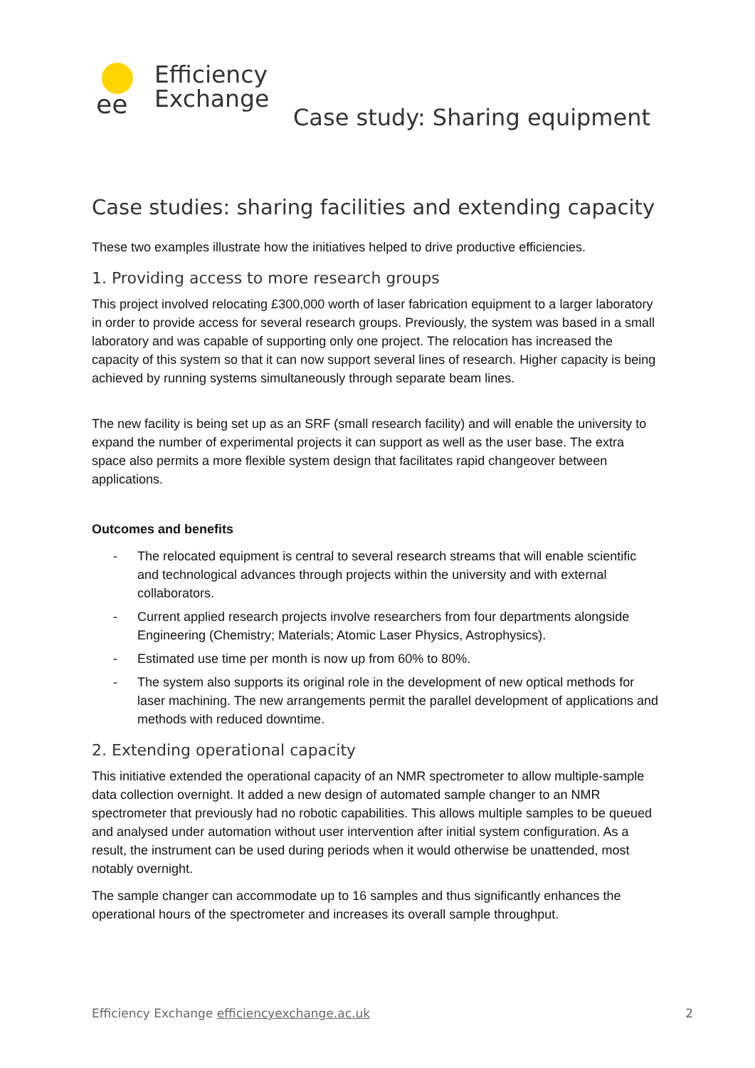ee
Efficiency
Exchange
Case study: Sharing equipment
Case studies: sharing facilities and extending capacity
These two examples illustrate how the initiatives helped to drive productive efficiencies.
1. Providing access to more research groups
This project involved relocating £300,000 worth of laser fabrication equipment to a larger laboratory in order to provide access for several research groups. Previously, the system was based in a small laboratory and was capable of supporting only one project. The relocation has increased the capacity of this system so that it can now support several lines of research. Higher capacity is being achieved by running systems simultaneously through separate beam lines.
The new facility is being set up as an SRF (small research facility) and will enable the university to expand the number of experimental projects it can support as well as the user base. The extra space also permits a more flexible system design that facilitates rapid changeover between applications.
Outcomes and benefits
- The relocated equipment is central to several research streams that will enable scientific and technological advances through projects within the university and with external collaborators.
- Current applied research projects involve researchers from four departments alongside Engineering (Chemistry; Materials; Atomic Laser Physics, Astrophysics).
- Estimated use time per month is now up from 60% to 80%.
- The system also supports its original role in the development of new optical methods for laser machining. The new arrangements permit the parallel development of applications and methods with reduced downtime.
2. Extending operational capacity
This initiative extended the operational capacity of an NMR spectrometer to allow multiple-sample data collection overnight. It added a new design of automated sample changer to an NMR spectrometer that previously had no robotic capabilities. This allows multiple samples to be queued and analysed under automation without user intervention after initial system configuration. As a result, the instrument can be used during periods when it would otherwise be unattended, most notably overnight.
The sample changer can accommodate up to 16 samples and thus significantly enhances the operational hours of the spectrometer and increases its overall sample throughput.
Efficiency Exchange efficiencyexchange.ac.uk
2